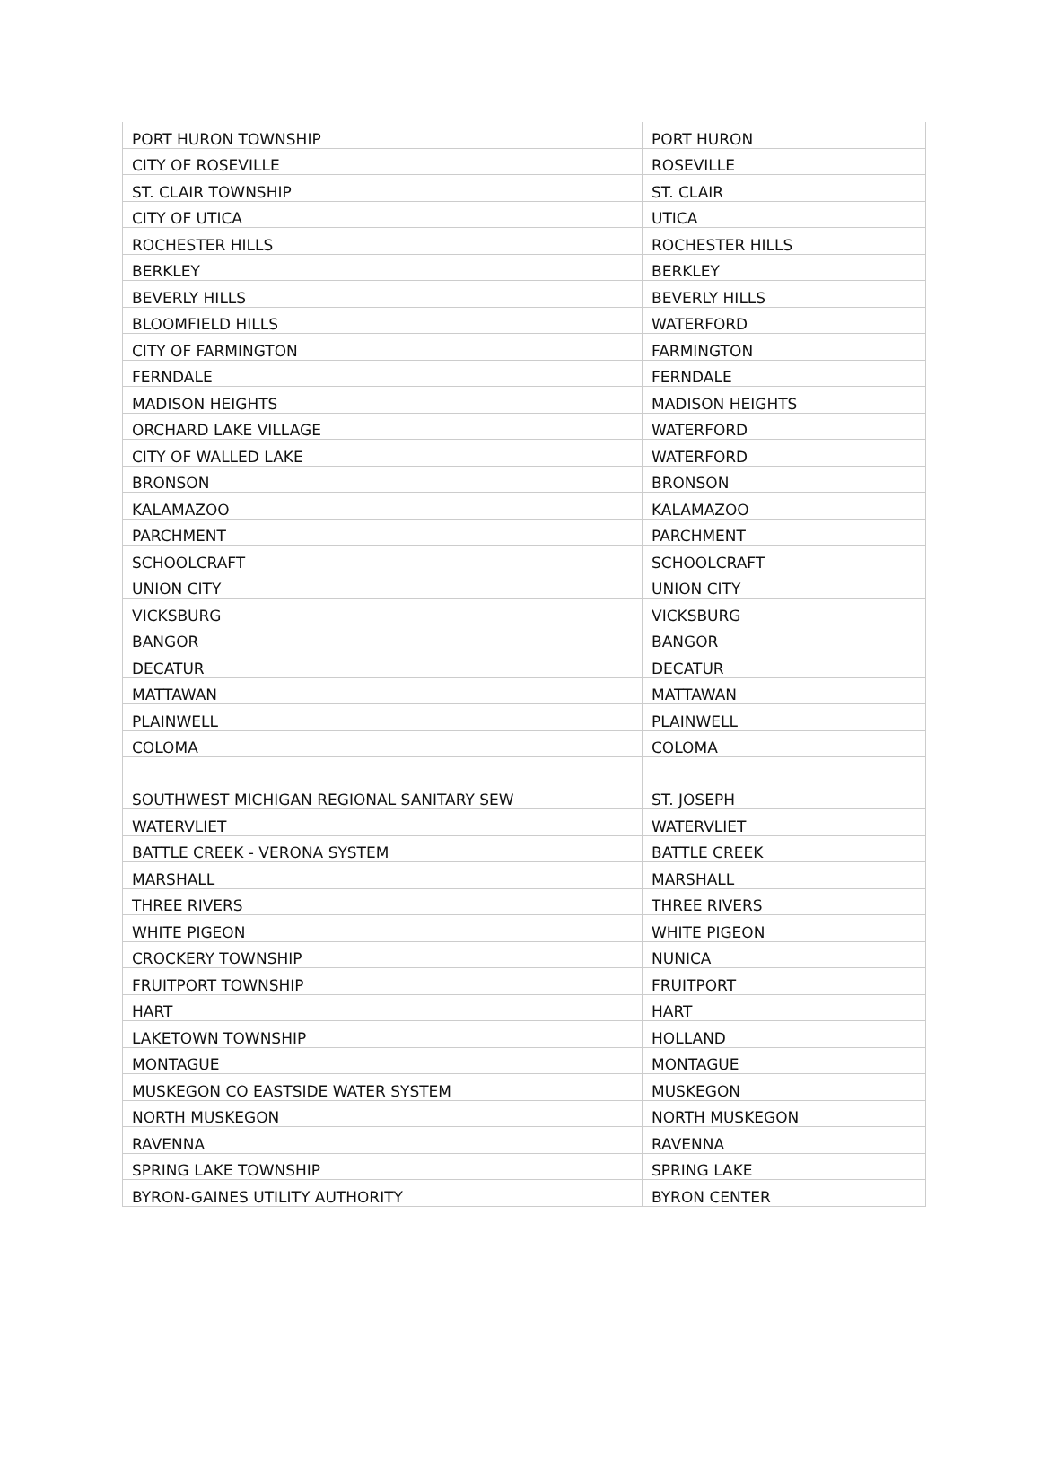| PORT HURON TOWNSHIP | PORT HURON |
| CITY OF ROSEVILLE | ROSEVILLE |
| ST. CLAIR TOWNSHIP | ST. CLAIR |
| CITY OF UTICA | UTICA |
| ROCHESTER HILLS | ROCHESTER HILLS |
| BERKLEY | BERKLEY |
| BEVERLY HILLS | BEVERLY HILLS |
| BLOOMFIELD HILLS | WATERFORD |
| CITY OF FARMINGTON | FARMINGTON |
| FERNDALE | FERNDALE |
| MADISON HEIGHTS | MADISON HEIGHTS |
| ORCHARD LAKE VILLAGE | WATERFORD |
| CITY OF WALLED LAKE | WATERFORD |
| BRONSON | BRONSON |
| KALAMAZOO | KALAMAZOO |
| PARCHMENT | PARCHMENT |
| SCHOOLCRAFT | SCHOOLCRAFT |
| UNION CITY | UNION CITY |
| VICKSBURG | VICKSBURG |
| BANGOR | BANGOR |
| DECATUR | DECATUR |
| MATTAWAN | MATTAWAN |
| PLAINWELL | PLAINWELL |
| COLOMA | COLOMA |
| SOUTHWEST MICHIGAN REGIONAL SANITARY SEW | ST. JOSEPH |
| WATERVLIET | WATERVLIET |
| BATTLE CREEK - VERONA SYSTEM | BATTLE CREEK |
| MARSHALL | MARSHALL |
| THREE RIVERS | THREE RIVERS |
| WHITE PIGEON | WHITE PIGEON |
| CROCKERY TOWNSHIP | NUNICA |
| FRUITPORT TOWNSHIP | FRUITPORT |
| HART | HART |
| LAKETOWN TOWNSHIP | HOLLAND |
| MONTAGUE | MONTAGUE |
| MUSKEGON CO EASTSIDE WATER SYSTEM | MUSKEGON |
| NORTH MUSKEGON | NORTH MUSKEGON |
| RAVENNA | RAVENNA |
| SPRING LAKE TOWNSHIP | SPRING LAKE |
| BYRON-GAINES UTILITY AUTHORITY | BYRON CENTER |